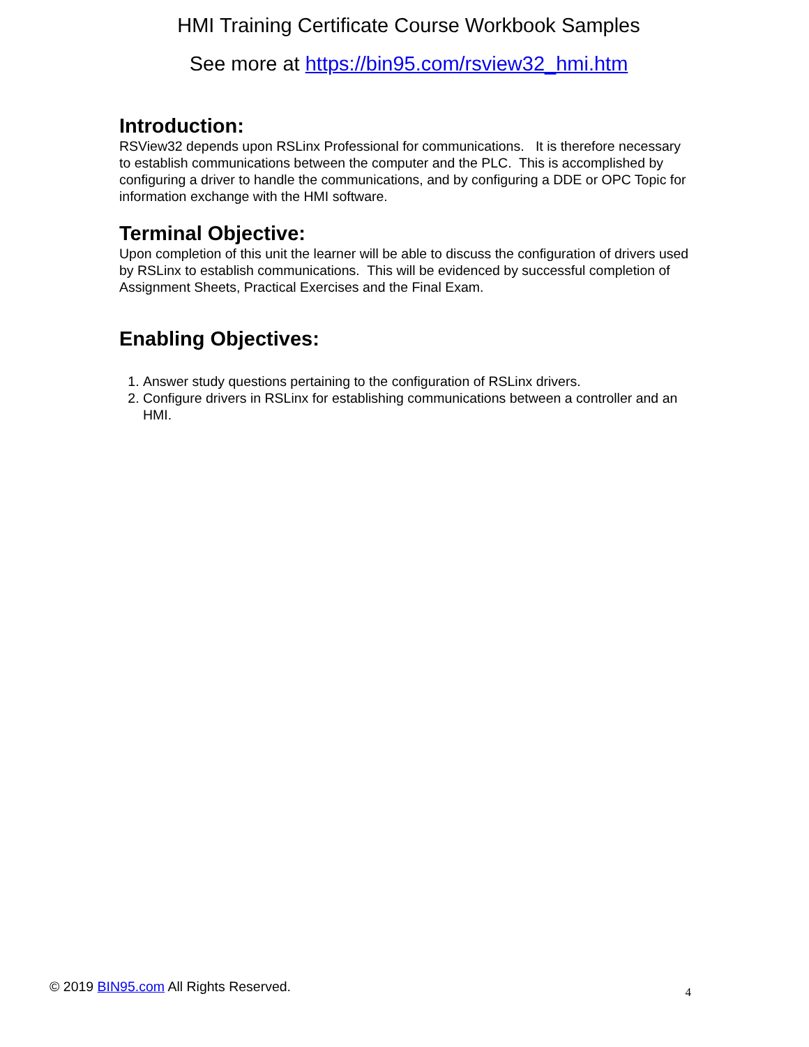HMI Training Certificate Course Workbook Samples
See more at https://bin95.com/rsview32_hmi.htm
Introduction:
RSView32 depends upon RSLinx Professional for communications. It is therefore necessary to establish communications between the computer and the PLC. This is accomplished by configuring a driver to handle the communications, and by configuring a DDE or OPC Topic for information exchange with the HMI software.
Terminal Objective:
Upon completion of this unit the learner will be able to discuss the configuration of drivers used by RSLinx to establish communications. This will be evidenced by successful completion of Assignment Sheets, Practical Exercises and the Final Exam.
Enabling Objectives:
1. Answer study questions pertaining to the configuration of RSLinx drivers.
2. Configure drivers in RSLinx for establishing communications between a controller and an HMI.
© 2019 BIN95.com All Rights Reserved. 4